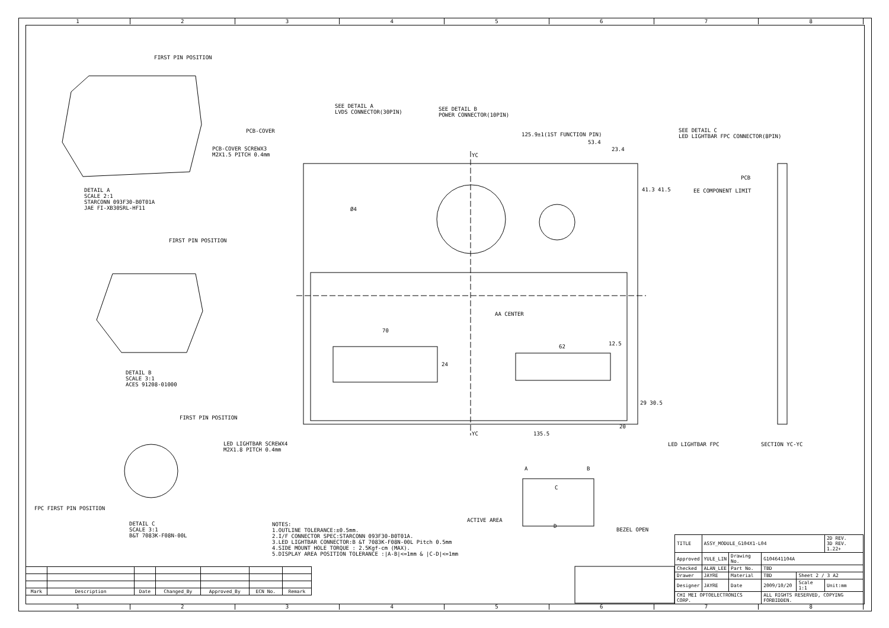12345678
FIRST PIN POSITION
DETAIL A
SCALE 2:1
STARCONN 093F30-B0T01A
JAE FI-XB30SRL-HF11
FIRST PIN POSITION
DETAIL B
SCALE 3:1
ACES 91208-01000
FIRST PIN POSITION
FPC FIRST PIN POSITION
DETAIL C
SCALE 3:1
B&T 7083K-F08N-00L
SEE DETAIL A
LVDS CONNECTOR(30PIN)
SEE DETAIL B
POWER CONNECTOR(10PIN)
SEE DETAIL C
LED LIGHTBAR FPC CONNECTOR(8PIN)
PCB-COVER
PCB-COVER SCREWX3
M2X1.5 PITCH 0.4mm
125.9±1(1ST FUNCTION PIN)
53.4
23.4
YC
41.3 41.5
Ø4
PCB
EE COMPONENT LIMIT
AA CENTER
70
62 12.5
24
29 30.5
20
YC 135.5
LED LIGHTBAR SCREWX4
M2X1.8 PITCH 0.4mm
LED LIGHTBAR FPC SECTION YC-YC
A B
C
D
ACTIVE AREA
BEZEL OPEN
NOTES:
1.OUTLINE TOLERANCE:±0.5mm.
2.I/F CONNECTOR SPEC:STARCONN 093F30-B0T01A.
3.LED LIGHTBAR CONNECTOR:B &T 7083K-F08N-00L Pitch 0.5mm
4.SIDE MOUNT HOLE TORQUE : 2.5Kgf-cm (MAX).
5.DISPLAY AREA POSITION TOLERANCE :|A-B|<=1mm & |C-D|<=1mm
| Mark | Description | Date | Changed_By | Approved_By | ECN No. | Remark |
| --- | --- | --- | --- | --- | --- | --- |
| TITLE | ASSY_MODULE_G104X1-L04 | | | | | 2D REV. 3D REV. 1.22+ |
| Approved | YULE_LIN | Drawing No. | G104641104A | | | |
| Checked | ALAN_LEE | Part No. | TBD | | | |
| Drawer | JAYRE | Material | TBD | Sheet 2 / 3 A2 | | |
| Designer | JAYRE | Date | 2009/10/20 | Scale 1:1 | Unit:mm | |
| CHI MEI OPTOELECTRONICS CORP. | | | ALL RIGHTS RESERVED, COPYING FORBIDDEN. | | | |
12345678